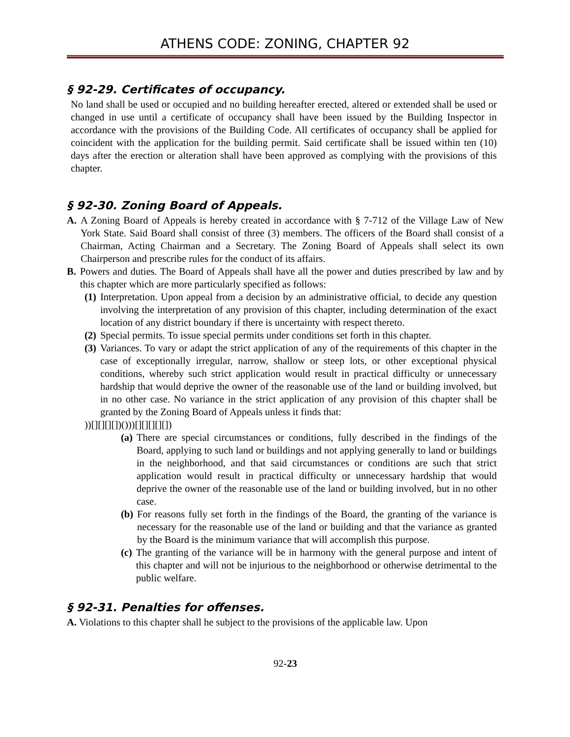ATHENS CODE: ZONING, CHAPTER 92
§ 92-29. Certificates of occupancy.
No land shall be used or occupied and no building hereafter erected, altered or extended shall be used or changed in use until a certificate of occupancy shall have been issued by the Building Inspector in accordance with the provisions of the Building Code. All certificates of occupancy shall be applied for coincident with the application for the building permit. Said certificate shall be issued within ten (10) days after the erection or alteration shall have been approved as complying with the provisions of this chapter.
§ 92-30. Zoning Board of Appeals.
A. A Zoning Board of Appeals is hereby created in accordance with § 7-712 of the Village Law of New York State. Said Board shall consist of three (3) members. The officers of the Board shall consist of a Chairman, Acting Chairman and a Secretary. The Zoning Board of Appeals shall select its own Chairperson and prescribe rules for the conduct of its affairs.
B. Powers and duties. The Board of Appeals shall have all the power and duties prescribed by law and by this chapter which are more particularly specified as follows:
(1) Interpretation. Upon appeal from a decision by an administrative official, to decide any question involving the interpretation of any provision of this chapter, including determination of the exact location of any district boundary if there is uncertainty with respect thereto.
(2) Special permits. To issue special permits under conditions set forth in this chapter.
(3) Variances. To vary or adapt the strict application of any of the requirements of this chapter in the case of exceptionally irregular, narrow, shallow or steep lots, or other exceptional physical conditions, whereby such strict application would result in practical difficulty or unnecessary hardship that would deprive the owner of the reasonable use of the land or building involved, but in no other case. No variance in the strict application of any provision of this chapter shall be granted by the Zoning Board of Appeals unless it finds that:
))[][][][])()))[][][][][])
(a) There are special circumstances or conditions, fully described in the findings of the Board, applying to such land or buildings and not applying generally to land or buildings in the neighborhood, and that said circumstances or conditions are such that strict application would result in practical difficulty or unnecessary hardship that would deprive the owner of the reasonable use of the land or building involved, but in no other case.
(b) For reasons fully set forth in the findings of the Board, the granting of the variance is necessary for the reasonable use of the land or building and that the variance as granted by the Board is the minimum variance that will accomplish this purpose.
(c) The granting of the variance will be in harmony with the general purpose and intent of this chapter and will not be injurious to the neighborhood or otherwise detrimental to the public welfare.
§ 92-31. Penalties for offenses.
A. Violations to this chapter shall he subject to the provisions of the applicable law. Upon
92-23